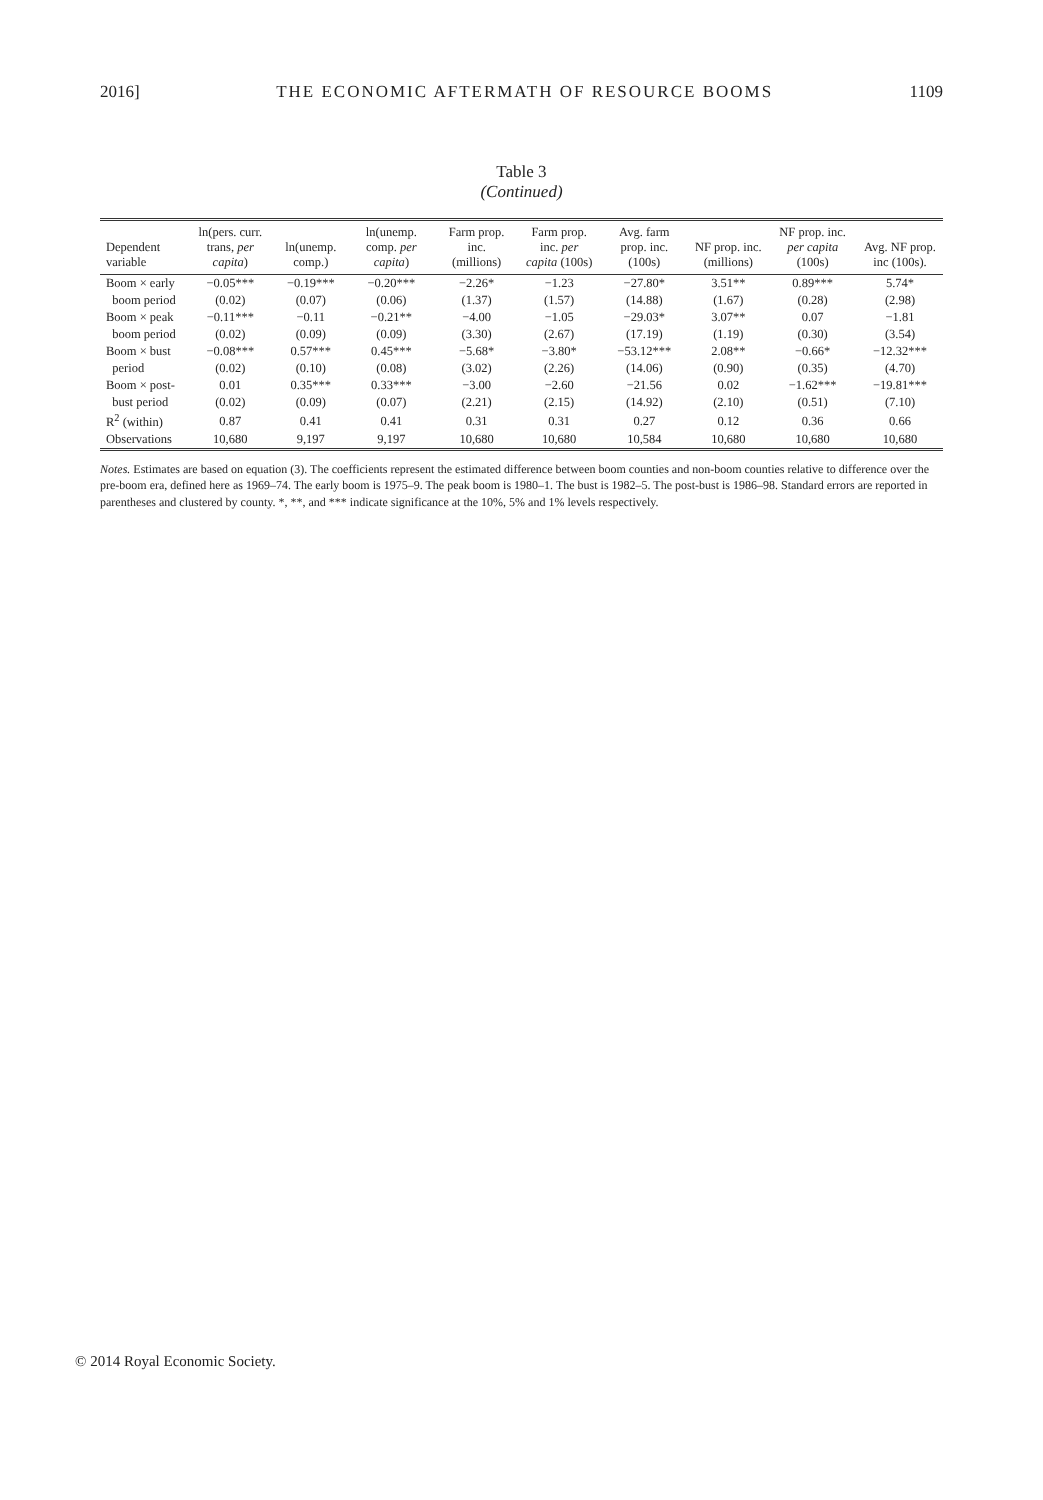2016] THE ECONOMIC AFTERMATH OF RESOURCE BOOMS 1109
Table 3
(Continued)
| Dependent variable | ln(pers. curr. trans, per capita ) | ln(unemp. comp.) | ln(unemp. comp. per capita ) | Farm prop. inc. (millions) | Farm prop. inc. per capita (100s) | Avg. farm prop. inc. (100s) | NF prop. inc. (millions) | NF prop. inc. per capita (100s) | Avg. NF prop. inc (100s). |
| --- | --- | --- | --- | --- | --- | --- | --- | --- | --- |
| Boom × early | −0.05*** | −0.19*** | −0.20*** | −2.26* | −1.23 | −27.80* | 3.51** | 0.89*** | 5.74* |
| boom period | (0.02) | (0.07) | (0.06) | (1.37) | (1.57) | (14.88) | (1.67) | (0.28) | (2.98) |
| Boom × peak | −0.11*** | −0.11 | −0.21** | −4.00 | −1.05 | −29.03* | 3.07** | 0.07 | −1.81 |
| boom period | (0.02) | (0.09) | (0.09) | (3.30) | (2.67) | (17.19) | (1.19) | (0.30) | (3.54) |
| Boom × bust | −0.08*** | 0.57*** | 0.45*** | −5.68* | −3.80* | −53.12*** | 2.08** | −0.66* | −12.32*** |
| period | (0.02) | (0.10) | (0.08) | (3.02) | (2.26) | (14.06) | (0.90) | (0.35) | (4.70) |
| Boom × post- | 0.01 | 0.35*** | 0.33*** | −3.00 | −2.60 | −21.56 | 0.02 | −1.62*** | −19.81*** |
| bust period | (0.02) | (0.09) | (0.07) | (2.21) | (2.15) | (14.92) | (2.10) | (0.51) | (7.10) |
| R<sup>2</sup> (within) | 0.87 | 0.41 | 0.41 | 0.31 | 0.31 | 0.27 | 0.12 | 0.36 | 0.66 |
| Observations | 10,680 | 9,197 | 9,197 | 10,680 | 10,680 | 10,584 | 10,680 | 10,680 | 10,680 |
Notes. Estimates are based on equation (3). The coefficients represent the estimated difference between boom counties and non-boom counties relative to difference over the pre-boom era, defined here as 1969–74. The early boom is 1975–9. The peak boom is 1980–1. The bust is 1982–5. The post-bust is 1986–98. Standard errors are reported in parentheses and clustered by county. *, **, and *** indicate significance at the 10%, 5% and 1% levels respectively.
© 2014 Royal Economic Society.